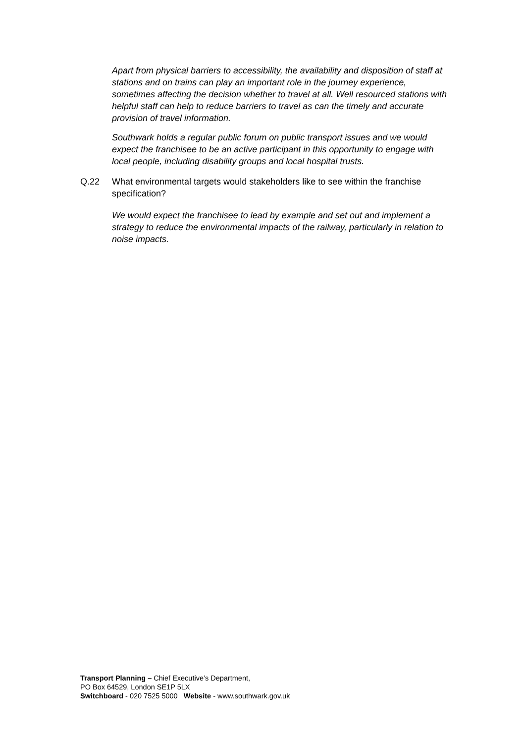Apart from physical barriers to accessibility, the availability and disposition of staff at stations and on trains can play an important role in the journey experience, sometimes affecting the decision whether to travel at all. Well resourced stations with helpful staff can help to reduce barriers to travel as can the timely and accurate provision of travel information.
Southwark holds a regular public forum on public transport issues and we would expect the franchisee to be an active participant in this opportunity to engage with local people, including disability groups and local hospital trusts.
Q.22 What environmental targets would stakeholders like to see within the franchise specification?
We would expect the franchisee to lead by example and set out and implement a strategy to reduce the environmental impacts of the railway, particularly in relation to noise impacts.
Transport Planning – Chief Executive’s Department,
PO Box 64529, London SE1P 5LX
Switchboard - 020 7525 5000 Website - www.southwark.gov.uk